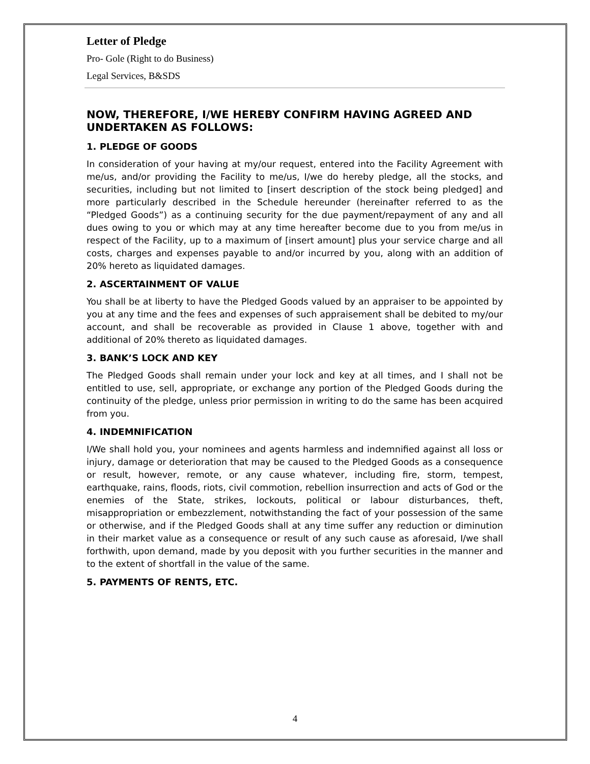Letter of Pledge
Pro- Gole (Right to do Business)
Legal Services, B&SDS
NOW, THEREFORE, I/WE HEREBY CONFIRM HAVING AGREED AND UNDERTAKEN AS FOLLOWS:
1. PLEDGE OF GOODS
In consideration of your having at my/our request, entered into the Facility Agreement with me/us, and/or providing the Facility to me/us, I/we do hereby pledge, all the stocks, and securities, including but not limited to [insert description of the stock being pledged] and more particularly described in the Schedule hereunder (hereinafter referred to as the “Pledged Goods”) as a continuing security for the due payment/repayment of any and all dues owing to you or which may at any time hereafter become due to you from me/us in respect of the Facility, up to a maximum of [insert amount] plus your service charge and all costs, charges and expenses payable to and/or incurred by you, along with an addition of 20% hereto as liquidated damages.
2. ASCERTAINMENT OF VALUE
You shall be at liberty to have the Pledged Goods valued by an appraiser to be appointed by you at any time and the fees and expenses of such appraisement shall be debited to my/our account, and shall be recoverable as provided in Clause 1 above, together with and additional of 20% thereto as liquidated damages.
3. BANK’S LOCK AND KEY
The Pledged Goods shall remain under your lock and key at all times, and I shall not be entitled to use, sell, appropriate, or exchange any portion of the Pledged Goods during the continuity of the pledge, unless prior permission in writing to do the same has been acquired from you.
4. INDEMNIFICATION
I/We shall hold you, your nominees and agents harmless and indemnified against all loss or injury, damage or deterioration that may be caused to the Pledged Goods as a consequence or result, however, remote, or any cause whatever, including fire, storm, tempest, earthquake, rains, floods, riots, civil commotion, rebellion insurrection and acts of God or the enemies of the State, strikes, lockouts, political or labour disturbances, theft, misappropriation or embezzlement, notwithstanding the fact of your possession of the same or otherwise, and if the Pledged Goods shall at any time suffer any reduction or diminution in their market value as a consequence or result of any such cause as aforesaid, I/we shall forthwith, upon demand, made by you deposit with you further securities in the manner and to the extent of shortfall in the value of the same.
5. PAYMENTS OF RENTS, ETC.
4